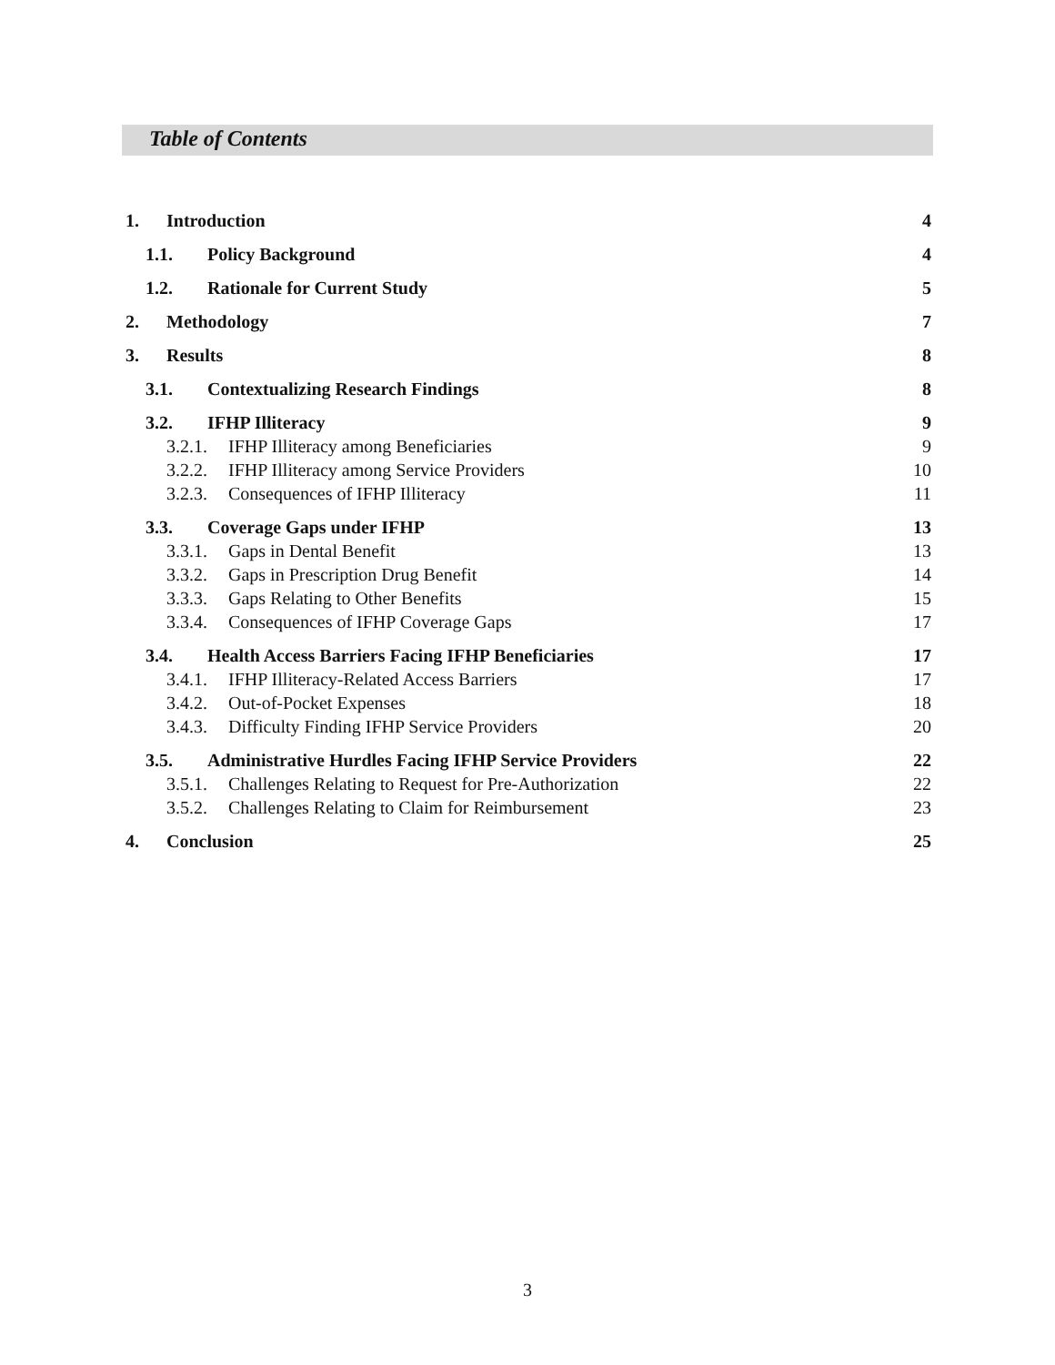Table of Contents
1. Introduction 4
1.1. Policy Background 4
1.2. Rationale for Current Study 5
2. Methodology 7
3. Results 8
3.1. Contextualizing Research Findings 8
3.2. IFHP Illiteracy 9
3.2.1. IFHP Illiteracy among Beneficiaries 9
3.2.2. IFHP Illiteracy among Service Providers 10
3.2.3. Consequences of IFHP Illiteracy 11
3.3. Coverage Gaps under IFHP 13
3.3.1. Gaps in Dental Benefit 13
3.3.2. Gaps in Prescription Drug Benefit 14
3.3.3. Gaps Relating to Other Benefits 15
3.3.4. Consequences of IFHP Coverage Gaps 17
3.4. Health Access Barriers Facing IFHP Beneficiaries 17
3.4.1. IFHP Illiteracy-Related Access Barriers 17
3.4.2. Out-of-Pocket Expenses 18
3.4.3. Difficulty Finding IFHP Service Providers 20
3.5. Administrative Hurdles Facing IFHP Service Providers 22
3.5.1. Challenges Relating to Request for Pre-Authorization 22
3.5.2. Challenges Relating to Claim for Reimbursement 23
4. Conclusion 25
3